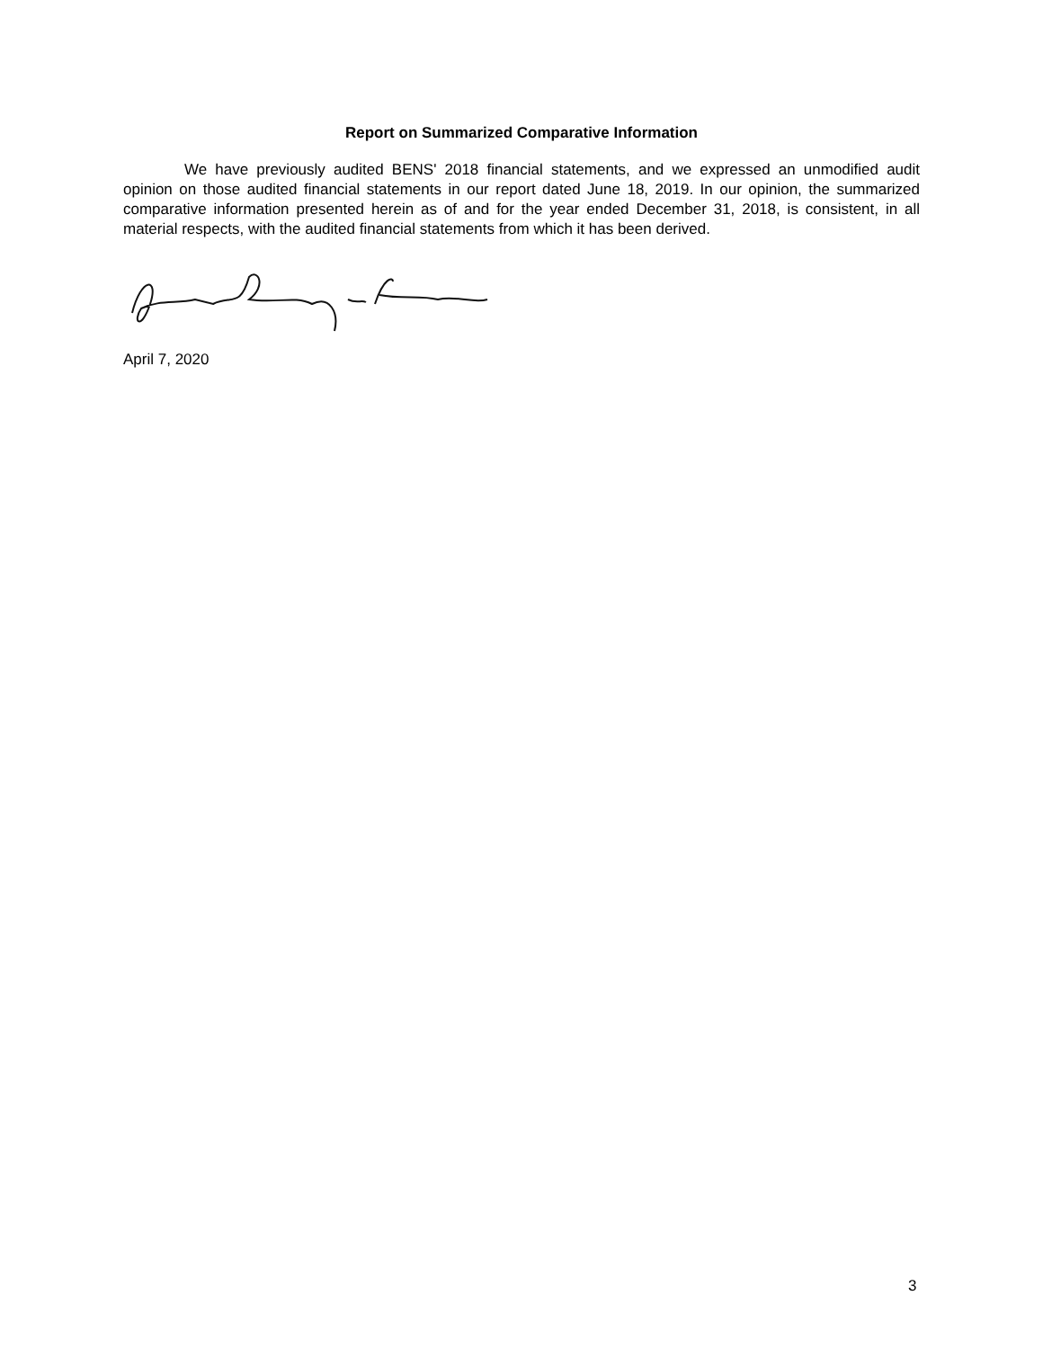Report on Summarized Comparative Information
We have previously audited BENS' 2018 financial statements, and we expressed an unmodified audit opinion on those audited financial statements in our report dated June 18, 2019. In our opinion, the summarized comparative information presented herein as of and for the year ended December 31, 2018, is consistent, in all material respects, with the audited financial statements from which it has been derived.
April 7, 2020
3